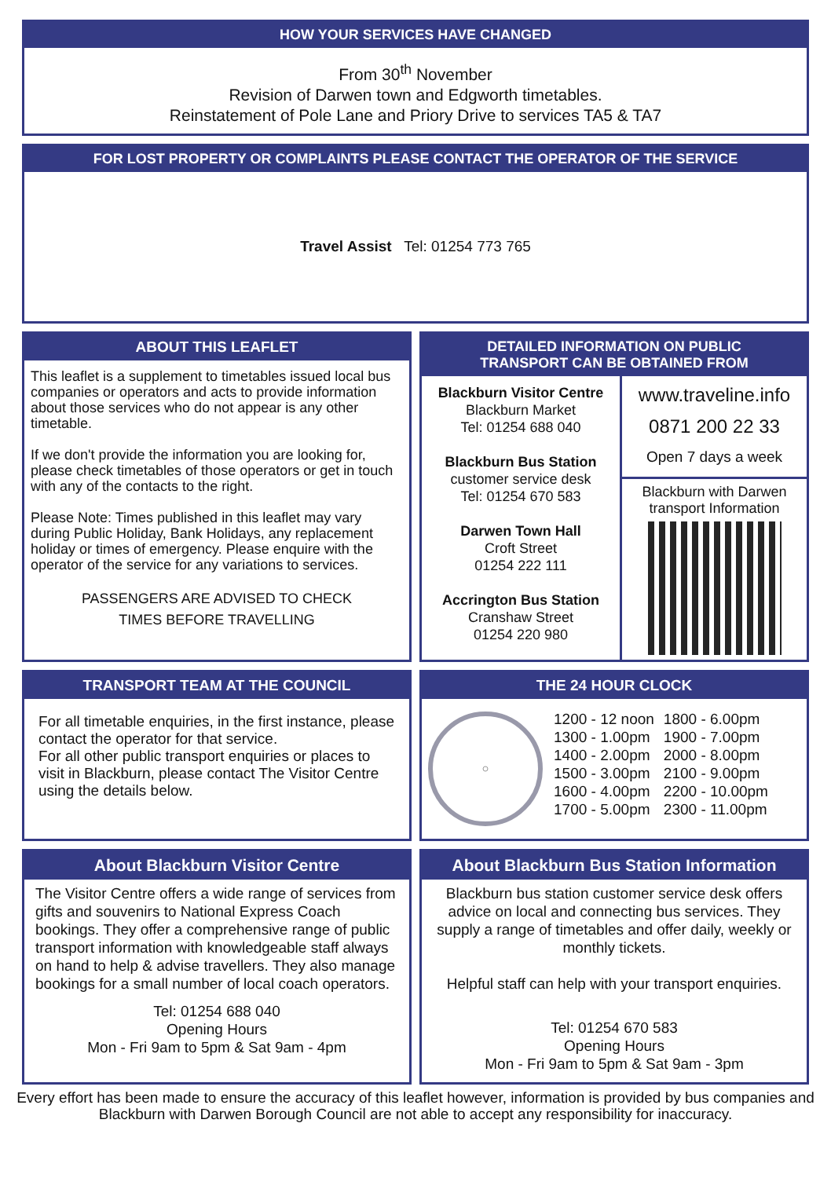HOW YOUR SERVICES HAVE CHANGED
From 30<sup>th</sup> November
Revision of Darwen town and Edgworth timetables.
Reinstatement of Pole Lane and Priory Drive to services TA5 & TA7
FOR LOST PROPERTY OR COMPLAINTS PLEASE CONTACT THE OPERATOR OF THE SERVICE
Travel Assist Tel: 01254 773 765
ABOUT THIS LEAFLET
This leaflet is a supplement to timetables issued local bus companies or operators and acts to provide information about those services who do not appear is any other timetable.
If we don't provide the information you are looking for, please check timetables of those operators or get in touch with any of the contacts to the right.
Please Note: Times published in this leaflet may vary during Public Holiday, Bank Holidays, any replacement holiday or times of emergency. Please enquire with the operator of the service for any variations to services.
PASSENGERS ARE ADVISED TO CHECK
TIMES BEFORE TRAVELLING
DETAILED INFORMATION ON PUBLIC
TRANSPORT CAN BE OBTAINED FROM
Blackburn Visitor Centre
Blackburn Market
Tel: 01254 688 040
Blackburn Bus Station
customer service desk
Tel: 01254 670 583
Darwen Town Hall
Croft Street
01254 222 111
Accrington Bus Station
Cranshaw Street
01254 220 980
www.traveline.info
0871 200 22 33
Open 7 days a week
Blackburn with Darwen
transport Information
TRANSPORT TEAM AT THE COUNCIL
For all timetable enquiries, in the first instance, please contact the operator for that service.
For all other public transport enquiries or places to visit in Blackburn, please contact The Visitor Centre using the details below.
THE 24 HOUR CLOCK
1200 - 12 noon
1300 - 1.00pm
1400 - 2.00pm
1500 - 3.00pm
1600 - 4.00pm
1700 - 5.00pm
1800 - 6.00pm
1900 - 7.00pm
2000 - 8.00pm
2100 - 9.00pm
2200 - 10.00pm
2300 - 11.00pm
About Blackburn Visitor Centre
The Visitor Centre offers a wide range of services from gifts and souvenirs to National Express Coach bookings. They offer a comprehensive range of public transport information with knowledgeable staff always on hand to help & advise travellers. They also manage bookings for a small number of local coach operators.
Tel: 01254 688 040
Opening Hours
Mon - Fri 9am to 5pm & Sat 9am - 4pm
About Blackburn Bus Station Information
Blackburn bus station customer service desk offers advice on local and connecting bus services. They supply a range of timetables and offer daily, weekly or monthly tickets.
Helpful staff can help with your transport enquiries.
Tel: 01254 670 583
Opening Hours
Mon - Fri 9am to 5pm & Sat 9am - 3pm
Every effort has been made to ensure the accuracy of this leaflet however, information is provided by bus companies and Blackburn with Darwen Borough Council are not able to accept any responsibility for inaccuracy.